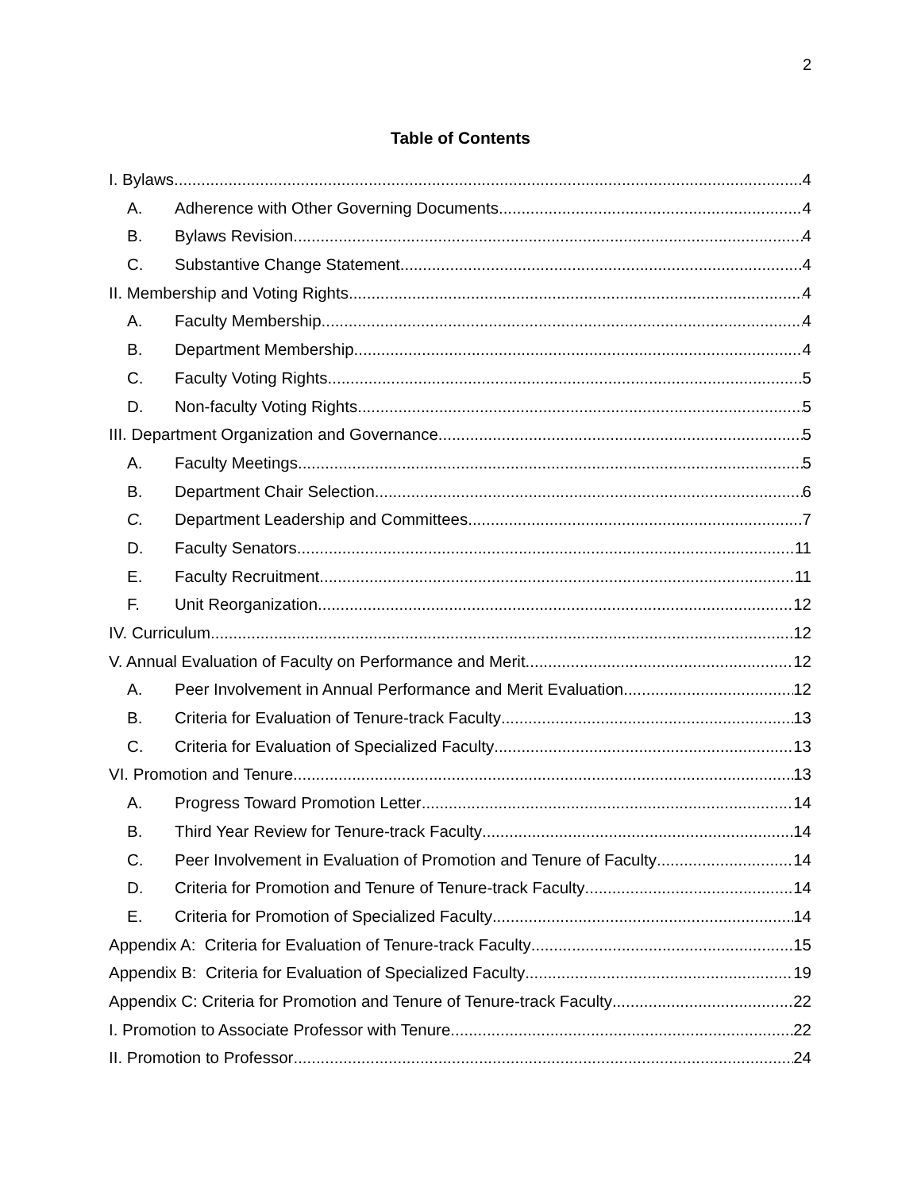2
Table of Contents
I. Bylaws 4
A. Adherence with Other Governing Documents 4
B. Bylaws Revision 4
C. Substantive Change Statement 4
II. Membership and Voting Rights 4
A. Faculty Membership 4
B. Department Membership 4
C. Faculty Voting Rights 5
D. Non-faculty Voting Rights 5
III. Department Organization and Governance 5
A. Faculty Meetings 5
B. Department Chair Selection 6
C. Department Leadership and Committees 7
D. Faculty Senators 11
E. Faculty Recruitment 11
F. Unit Reorganization 12
IV. Curriculum 12
V. Annual Evaluation of Faculty on Performance and Merit 12
A. Peer Involvement in Annual Performance and Merit Evaluation. 12
B. Criteria for Evaluation of Tenure-track Faculty 13
C. Criteria for Evaluation of Specialized Faculty 13
VI. Promotion and Tenure 13
A. Progress Toward Promotion Letter 14
B. Third Year Review for Tenure-track Faculty 14
C. Peer Involvement in Evaluation of Promotion and Tenure of Faculty 14
D. Criteria for Promotion and Tenure of Tenure-track Faculty 14
E. Criteria for Promotion of Specialized Faculty 14
Appendix A: Criteria for Evaluation of Tenure-track Faculty 15
Appendix B: Criteria for Evaluation of Specialized Faculty 19
Appendix C: Criteria for Promotion and Tenure of Tenure-track Faculty 22
I. Promotion to Associate Professor with Tenure 22
II. Promotion to Professor 24